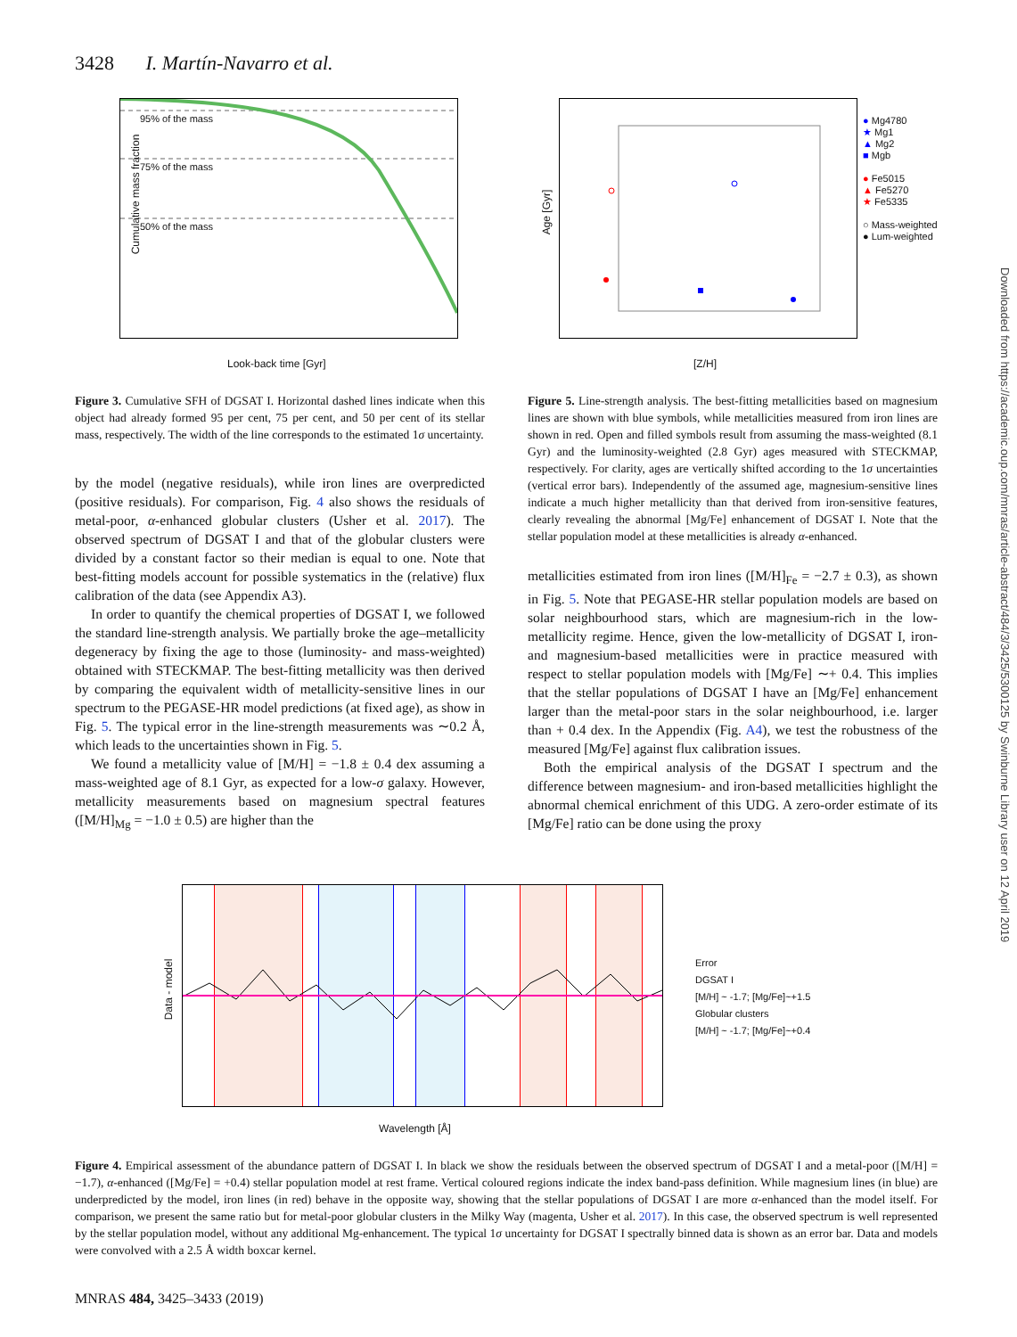3428 I. Martín-Navarro et al.
Downloaded from https://academic.oup.com/mnras/article-abstract/484/3/3425/5300125 by Swinburne Library user on 12 April 2019
95% of the mass
75% of the mass
50% of the mass
Look-back time [Gyr]
Cumulative mass fraction
● Mg4780
★ Mg1
▲ Mg2
■ Mgb
● Fe5015
▲ Fe5270
★ Fe5335
○ Mass-weighted
● Lum-weighted
[Z/H]
Age [Gyr]
Figure 3. Cumulative SFH of DGSAT I. Horizontal dashed lines indicate when this object had already formed 95 per cent, 75 per cent, and 50 per cent of its stellar mass, respectively. The width of the line corresponds to the estimated 1σ uncertainty.
by the model (negative residuals), while iron lines are overpredicted (positive residuals). For comparison, Fig. 4 also shows the residuals of metal-poor, α-enhanced globular clusters (Usher et al. 2017). The observed spectrum of DGSAT I and that of the globular clusters were divided by a constant factor so their median is equal to one. Note that best-fitting models account for possible systematics in the (relative) flux calibration of the data (see Appendix A3).
In order to quantify the chemical properties of DGSAT I, we followed the standard line-strength analysis. We partially broke the age–metallicity degeneracy by fixing the age to those (luminosity- and mass-weighted) obtained with STECKMAP. The best-fitting metallicity was then derived by comparing the equivalent width of metallicity-sensitive lines in our spectrum to the PEGASE-HR model predictions (at fixed age), as show in Fig. 5. The typical error in the line-strength measurements was ∼0.2 Å, which leads to the uncertainties shown in Fig. 5.
We found a metallicity value of [M/H] = −1.8 ± 0.4 dex assuming a mass-weighted age of 8.1 Gyr, as expected for a low-σ galaxy. However, metallicity measurements based on magnesium spectral features ([M/H]<sub>Mg</sub> = −1.0 ± 0.5) are higher than the
Figure 5. Line-strength analysis. The best-fitting metallicities based on magnesium lines are shown with blue symbols, while metallicities measured from iron lines are shown in red. Open and filled symbols result from assuming the mass-weighted (8.1 Gyr) and the luminosity-weighted (2.8 Gyr) ages measured with STECKMAP, respectively. For clarity, ages are vertically shifted according to the 1σ uncertainties (vertical error bars). Independently of the assumed age, magnesium-sensitive lines indicate a much higher metallicity than that derived from iron-sensitive features, clearly revealing the abnormal [Mg/Fe] enhancement of DGSAT I. Note that the stellar population model at these metallicities is already α-enhanced.
metallicities estimated from iron lines ([M/H]<sub>Fe</sub> = −2.7 ± 0.3), as shown in Fig. 5. Note that PEGASE-HR stellar population models are based on solar neighbourhood stars, which are magnesium-rich in the low-metallicity regime. Hence, given the low-metallicity of DGSAT I, iron- and magnesium-based metallicities were in practice measured with respect to stellar population models with [Mg/Fe] ∼+ 0.4. This implies that the stellar populations of DGSAT I have an [Mg/Fe] enhancement larger than the metal-poor stars in the solar neighbourhood, i.e. larger than + 0.4 dex. In the Appendix (Fig. A4), we test the robustness of the measured [Mg/Fe] against flux calibration issues.
Both the empirical analysis of the DGSAT I spectrum and the difference between magnesium- and iron-based metallicities highlight the abnormal chemical enrichment of this UDG. A zero-order estimate of its [Mg/Fe] ratio can be done using the proxy
Wavelength [Å]
Error
DGSAT I
[M/H] ~ -1.7; [Mg/Fe]~+1.5
Globular clusters
[M/H] ~ -1.7; [Mg/Fe]~+0.4
Data - model
Figure 4. Empirical assessment of the abundance pattern of DGSAT I. In black we show the residuals between the observed spectrum of DGSAT I and a metal-poor ([M/H] = −1.7), α-enhanced ([Mg/Fe] = +0.4) stellar population model at rest frame. Vertical coloured regions indicate the index band-pass definition. While magnesium lines (in blue) are underpredicted by the model, iron lines (in red) behave in the opposite way, showing that the stellar populations of DGSAT I are more α-enhanced than the model itself. For comparison, we present the same ratio but for metal-poor globular clusters in the Milky Way (magenta, Usher et al. 2017). In this case, the observed spectrum is well represented by the stellar population model, without any additional Mg-enhancement. The typical 1σ uncertainty for DGSAT I spectrally binned data is shown as an error bar. Data and models were convolved with a 2.5 Å width boxcar kernel.
MNRAS 484, 3425–3433 (2019)